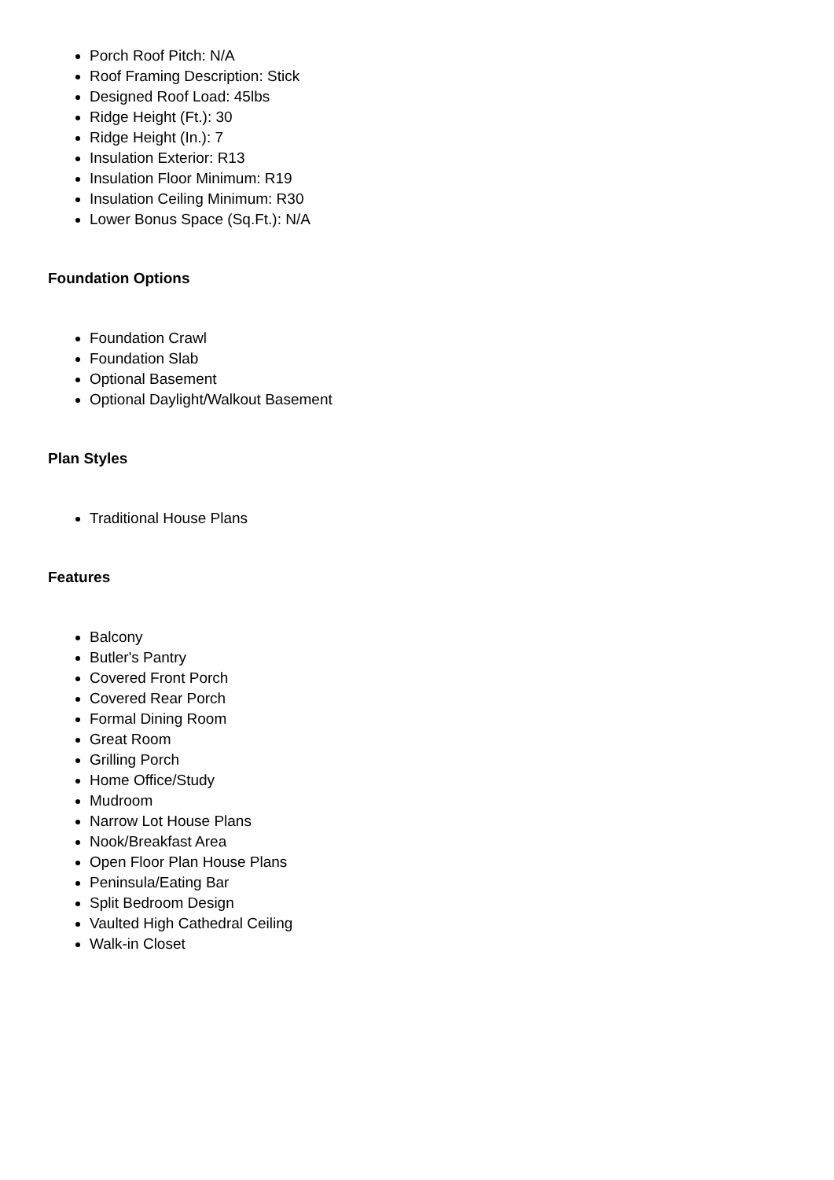Porch Roof Pitch: N/A
Roof Framing Description: Stick
Designed Roof Load: 45lbs
Ridge Height (Ft.): 30
Ridge Height (In.): 7
Insulation Exterior: R13
Insulation Floor Minimum: R19
Insulation Ceiling Minimum: R30
Lower Bonus Space (Sq.Ft.): N/A
Foundation Options
Foundation Crawl
Foundation Slab
Optional Basement
Optional Daylight/Walkout Basement
Plan Styles
Traditional House Plans
Features
Balcony
Butler's Pantry
Covered Front Porch
Covered Rear Porch
Formal Dining Room
Great Room
Grilling Porch
Home Office/Study
Mudroom
Narrow Lot House Plans
Nook/Breakfast Area
Open Floor Plan House Plans
Peninsula/Eating Bar
Split Bedroom Design
Vaulted High Cathedral Ceiling
Walk-in Closet